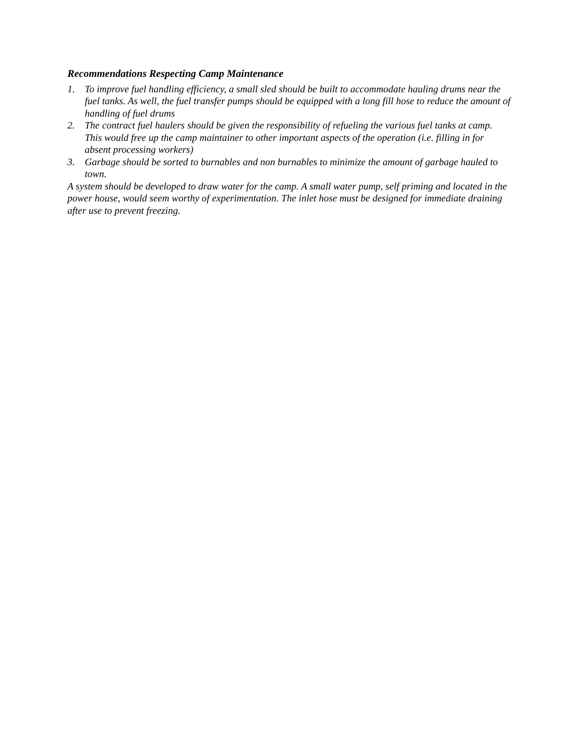Recommendations Respecting Camp Maintenance
1. To improve fuel handling efficiency, a small sled should be built to accommodate hauling drums near the fuel tanks. As well, the fuel transfer pumps should be equipped with a long fill hose to reduce the amount of handling of fuel drums
2. The contract fuel haulers should be given the responsibility of refueling the various fuel tanks at camp. This would free up the camp maintainer to other important aspects of the operation (i.e. filling in for absent processing workers)
3. Garbage should be sorted to burnables and non burnables to minimize the amount of garbage hauled to town.
A system should be developed to draw water for the camp. A small water pump, self priming and located in the power house, would seem worthy of experimentation. The inlet hose must be designed for immediate draining after use to prevent freezing.